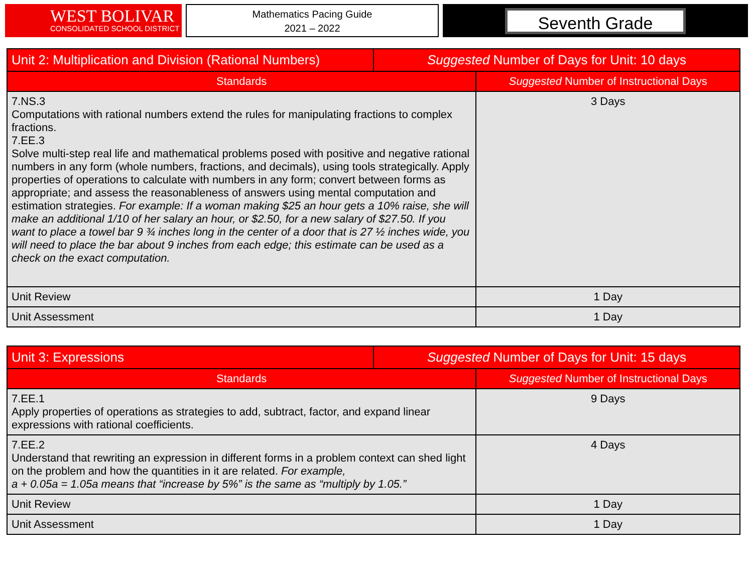WEST BOLIVAR
CONSOLIDATED SCHOOL DISTRICT
Mathematics Pacing Guide
2021 – 2022
Seventh Grade
| Unit 2: Multiplication and Division (Rational Numbers) | Suggested Number of Days for Unit: 10 days | |
| --- | --- | --- |
| Standards | | Suggested Number of Instructional Days |
| 7.NS.3 Computations with rational numbers extend the rules for manipulating fractions to complex fractions. 7.EE.3 Solve multi-step real life and mathematical problems posed with positive and negative rational numbers in any form (whole numbers, fractions, and decimals), using tools strategically. Apply properties of operations to calculate with numbers in any form; convert between forms as appropriate; and assess the reasonableness of answers using mental computation and estimation strategies. For example: If a woman making $25 an hour gets a 10% raise, she will make an additional 1/10 of her salary an hour, or $2.50, for a new salary of $27.50. If you want to place a towel bar 9 ¾ inches long in the center of a door that is 27 ½ inches wide, you will need to place the bar about 9 inches from each edge; this estimate can be used as a check on the exact computation. | | 3 Days |
| Unit Review | | 1 Day |
| Unit Assessment | | 1 Day |
| Unit 3: Expressions | Suggested Number of Days for Unit: 15 days | |
| --- | --- | --- |
| Standards | | Suggested Number of Instructional Days |
| 7.EE.1 Apply properties of operations as strategies to add, subtract, factor, and expand linear expressions with rational coefficients. | | 9 Days |
| 7.EE.2 Understand that rewriting an expression in different forms in a problem context can shed light on the problem and how the quantities in it are related. For example, a + 0.05a = 1.05a means that “increase by 5%” is the same as “multiply by 1.05.” | | 4 Days |
| Unit Review | | 1 Day |
| Unit Assessment | | 1 Day |